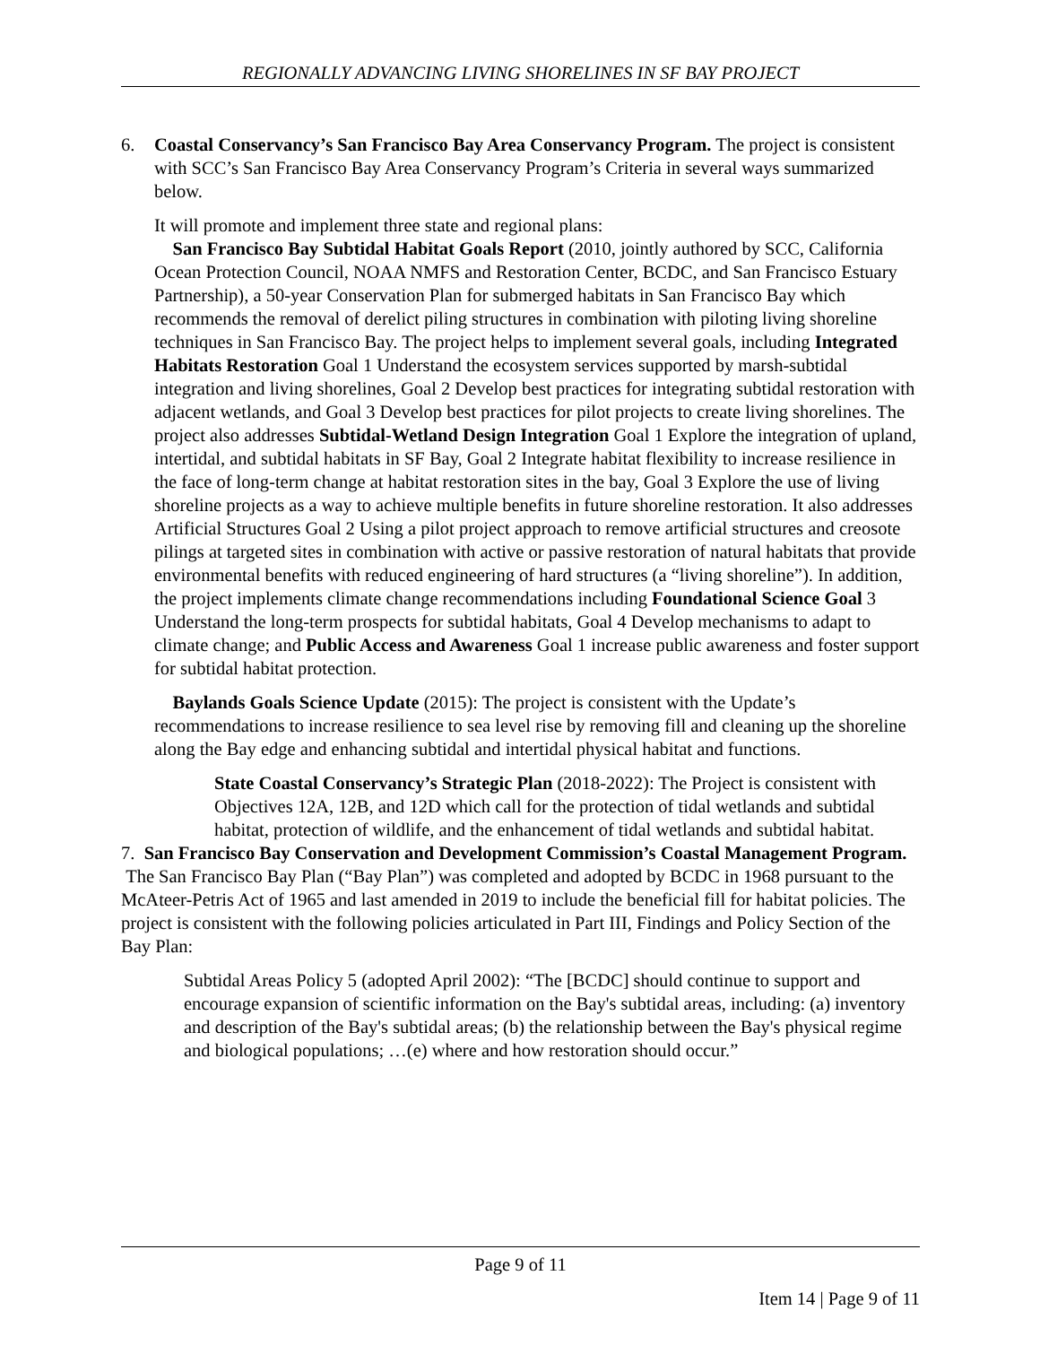REGIONALLY ADVANCING LIVING SHORELINES IN SF BAY PROJECT
6. Coastal Conservancy’s San Francisco Bay Area Conservancy Program. The project is consistent with SCC’s San Francisco Bay Area Conservancy Program’s Criteria in several ways summarized below.
It will promote and implement three state and regional plans:
San Francisco Bay Subtidal Habitat Goals Report (2010, jointly authored by SCC, California Ocean Protection Council, NOAA NMFS and Restoration Center, BCDC, and San Francisco Estuary Partnership), a 50-year Conservation Plan for submerged habitats in San Francisco Bay which recommends the removal of derelict piling structures in combination with piloting living shoreline techniques in San Francisco Bay. The project helps to implement several goals, including Integrated Habitats Restoration Goal 1 Understand the ecosystem services supported by marsh-subtidal integration and living shorelines, Goal 2 Develop best practices for integrating subtidal restoration with adjacent wetlands, and Goal 3 Develop best practices for pilot projects to create living shorelines. The project also addresses Subtidal-Wetland Design Integration Goal 1 Explore the integration of upland, intertidal, and subtidal habitats in SF Bay, Goal 2 Integrate habitat flexibility to increase resilience in the face of long-term change at habitat restoration sites in the bay, Goal 3 Explore the use of living shoreline projects as a way to achieve multiple benefits in future shoreline restoration. It also addresses Artificial Structures Goal 2 Using a pilot project approach to remove artificial structures and creosote pilings at targeted sites in combination with active or passive restoration of natural habitats that provide environmental benefits with reduced engineering of hard structures (a “living shoreline”). In addition, the project implements climate change recommendations including Foundational Science Goal 3 Understand the long-term prospects for subtidal habitats, Goal 4 Develop mechanisms to adapt to climate change; and Public Access and Awareness Goal 1 increase public awareness and foster support for subtidal habitat protection.
Baylands Goals Science Update (2015): The project is consistent with the Update’s recommendations to increase resilience to sea level rise by removing fill and cleaning up the shoreline along the Bay edge and enhancing subtidal and intertidal physical habitat and functions.
State Coastal Conservancy’s Strategic Plan (2018-2022): The Project is consistent with Objectives 12A, 12B, and 12D which call for the protection of tidal wetlands and subtidal habitat, protection of wildlife, and the enhancement of tidal wetlands and subtidal habitat.
7. San Francisco Bay Conservation and Development Commission’s Coastal Management Program. The San Francisco Bay Plan (“Bay Plan”) was completed and adopted by BCDC in 1968 pursuant to the McAteer-Petris Act of 1965 and last amended in 2019 to include the beneficial fill for habitat policies. The project is consistent with the following policies articulated in Part III, Findings and Policy Section of the Bay Plan:
Subtidal Areas Policy 5 (adopted April 2002): “The [BCDC] should continue to support and encourage expansion of scientific information on the Bay's subtidal areas, including: (a) inventory and description of the Bay's subtidal areas; (b) the relationship between the Bay's physical regime and biological populations; …(e) where and how restoration should occur.”
Page 9 of 11
Item 14 | Page 9 of 11